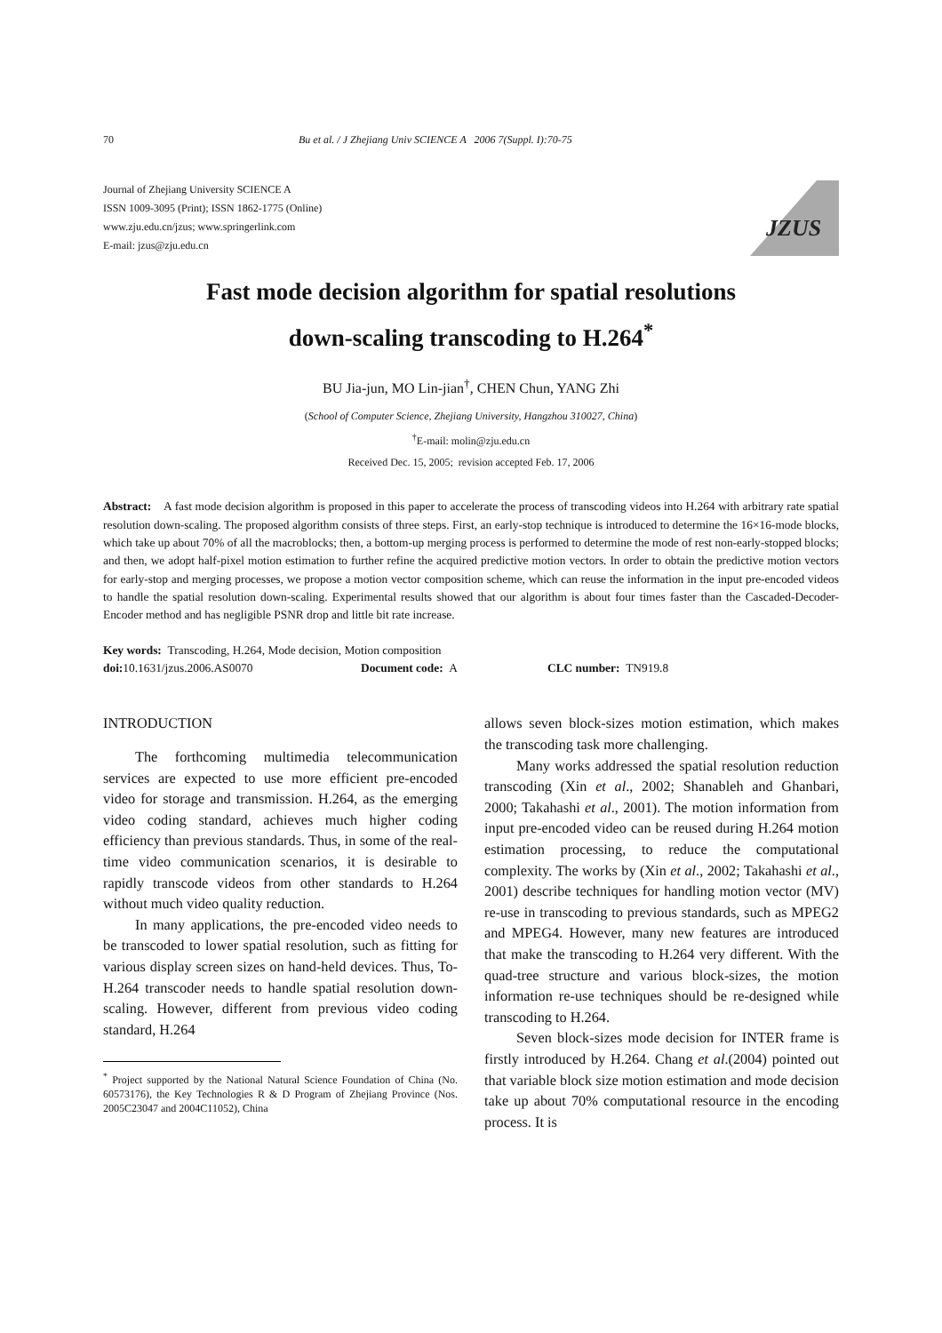70 Bu et al. / J Zhejiang Univ SCIENCE A 2006 7(Suppl. I):70-75
Journal of Zhejiang University SCIENCE A
ISSN 1009-3095 (Print); ISSN 1862-1775 (Online)
www.zju.edu.cn/jzus; www.springerlink.com
E-mail: jzus@zju.edu.cn
JZUS
Fast mode decision algorithm for spatial resolutions
down-scaling transcoding to H.264<sup>*</sup>
BU Jia-jun, MO Lin-jian<sup>†</sup>, CHEN Chun, YANG Zhi
(School of Computer Science, Zhejiang University, Hangzhou 310027, China)
<sup>†</sup> E-mail: molin@zju.edu.cn
Received Dec. 15, 2005; revision accepted Feb. 17, 2006
Abstract: A fast mode decision algorithm is proposed in this paper to accelerate the process of transcoding videos into H.264 with arbitrary rate spatial resolution down-scaling. The proposed algorithm consists of three steps. First, an early-stop technique is introduced to determine the 16×16-mode blocks, which take up about 70% of all the macroblocks; then, a bottom-up merging process is performed to determine the mode of rest non-early-stopped blocks; and then, we adopt half-pixel motion estimation to further refine the acquired predictive motion vectors. In order to obtain the predictive motion vectors for early-stop and merging processes, we propose a motion vector composition scheme, which can reuse the information in the input pre-encoded videos to handle the spatial resolution down-scaling. Experimental results showed that our algorithm is about four times faster than the Cascaded-Decoder-Encoder method and has negligible PSNR drop and little bit rate increase.
Key words: Transcoding, H.264, Mode decision, Motion composition
doi: 10.1631/jzus.2006.AS0070 Document code: A CLC number: TN919.8
INTRODUCTION
The forthcoming multimedia telecommunication services are expected to use more efficient pre-encoded video for storage and transmission. H.264, as the emerging video coding standard, achieves much higher coding efficiency than previous standards. Thus, in some of the real-time video communication scenarios, it is desirable to rapidly transcode videos from other standards to H.264 without much video quality reduction.
In many applications, the pre-encoded video needs to be transcoded to lower spatial resolution, such as fitting for various display screen sizes on hand-held devices. Thus, To-H.264 transcoder needs to handle spatial resolution down-scaling. However, different from previous video coding standard, H.264
<sup>*</sup> Project supported by the National Natural Science Foundation of China (No. 60573176), the Key Technologies R & D Program of Zhejiang Province (Nos. 2005C23047 and 2004C11052), China
allows seven block-sizes motion estimation, which makes the transcoding task more challenging.
Many works addressed the spatial resolution reduction transcoding (Xin et al., 2002; Shanableh and Ghanbari, 2000; Takahashi et al., 2001). The motion information from input pre-encoded video can be reused during H.264 motion estimation processing, to reduce the computational complexity. The works by (Xin et al., 2002; Takahashi et al., 2001) describe techniques for handling motion vector (MV) re-use in transcoding to previous standards, such as MPEG2 and MPEG4. However, many new features are introduced that make the transcoding to H.264 very different. With the quad-tree structure and various block-sizes, the motion information re-use techniques should be re-designed while transcoding to H.264.
Seven block-sizes mode decision for INTER frame is firstly introduced by H.264. Chang et al.(2004) pointed out that variable block size motion estimation and mode decision take up about 70% computational resource in the encoding process. It is